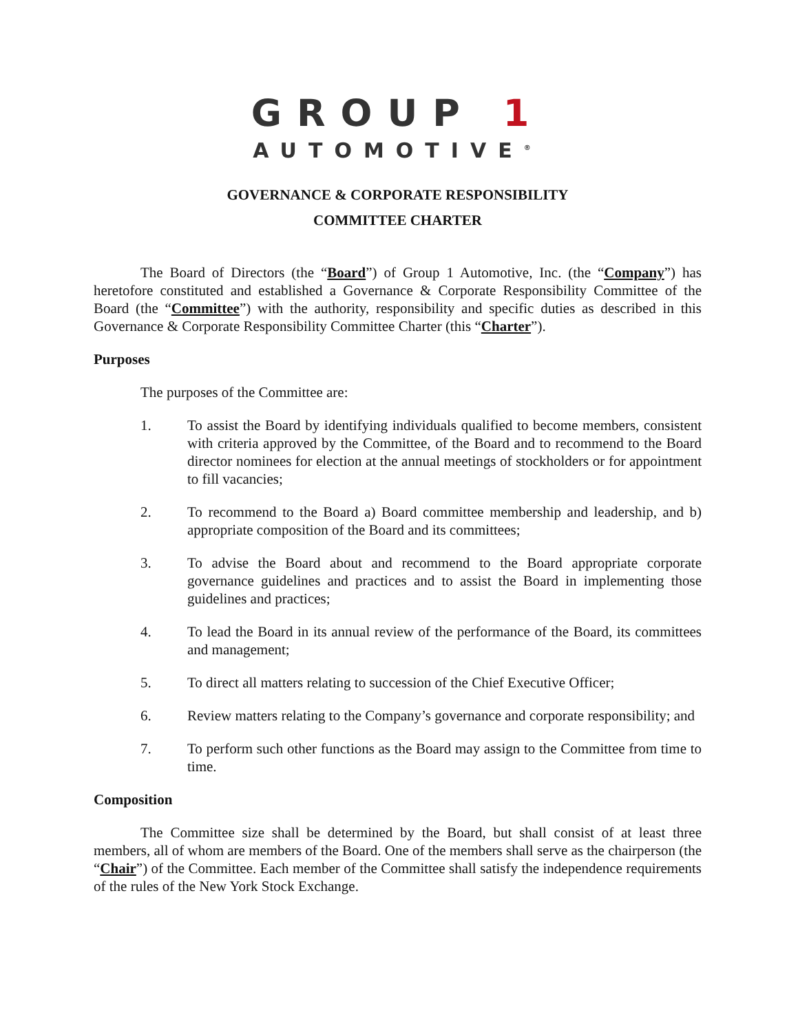GROUP 1
AUTOMOTIVE<sup>®</sup>
GOVERNANCE & CORPORATE RESPONSIBILITY
COMMITTEE CHARTER
The Board of Directors (the “Board”) of Group 1 Automotive, Inc. (the “Company”) has heretofore constituted and established a Governance & Corporate Responsibility Committee of the Board (the “Committee”) with the authority, responsibility and specific duties as described in this Governance & Corporate Responsibility Committee Charter (this “Charter”).
Purposes
The purposes of the Committee are:
1. To assist the Board by identifying individuals qualified to become members, consistent with criteria approved by the Committee, of the Board and to recommend to the Board director nominees for election at the annual meetings of stockholders or for appointment to fill vacancies;
2. To recommend to the Board a) Board committee membership and leadership, and b) appropriate composition of the Board and its committees;
3. To advise the Board about and recommend to the Board appropriate corporate governance guidelines and practices and to assist the Board in implementing those guidelines and practices;
4. To lead the Board in its annual review of the performance of the Board, its committees and management;
5. To direct all matters relating to succession of the Chief Executive Officer;
6. Review matters relating to the Company’s governance and corporate responsibility; and
7. To perform such other functions as the Board may assign to the Committee from time to time.
Composition
The Committee size shall be determined by the Board, but shall consist of at least three members, all of whom are members of the Board. One of the members shall serve as the chairperson (the “Chair”) of the Committee. Each member of the Committee shall satisfy the independence requirements of the rules of the New York Stock Exchange.